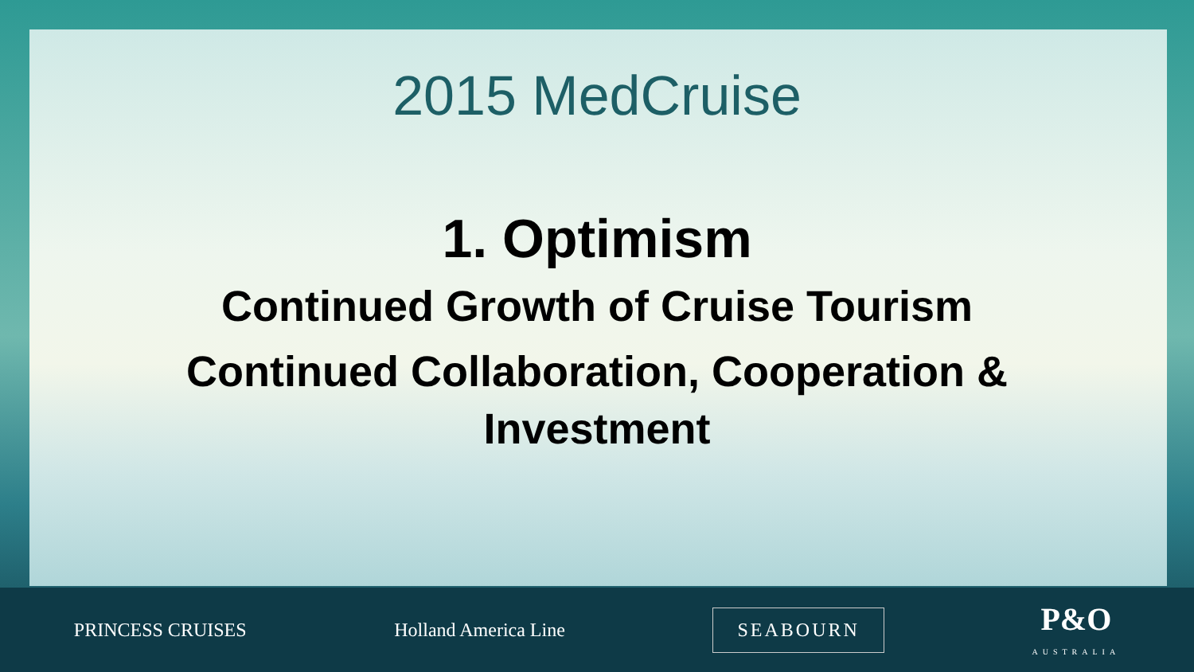2015 MedCruise
1. Optimism
Continued Growth of Cruise Tourism
Continued Collaboration, Cooperation &
Investment
PRINCESS CRUISES Holland America Line
SEABOURN
P&O
AUSTRALIA